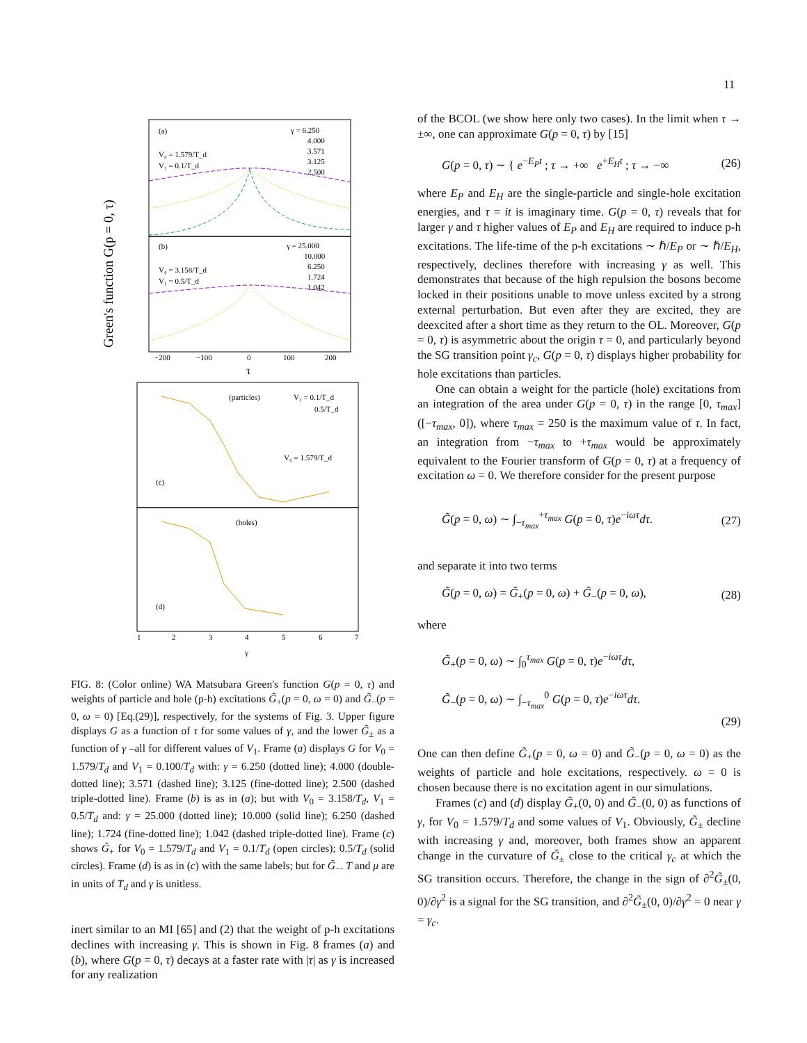11
Green's function G(p = 0, τ)
(a)
V₀ = 1.579/T_d
V₁ = 0.1/T_d
γ = 6.250
4.000
3.571
3.125
2.500
(b)
V₀ = 3.158/T_d
V₁ = 0.5/T_d
γ = 25.000
10.000
6.250
1.724
1.042
−200
−100
0
100
200
τ
(particles)
V₁ = 0.1/T_d
0.5/T_d
V₀ = 1.579/T_d
(c)
(holes)
(d)
1
2
3
4
5
6
7
γ
FIG. 8: (Color online) WA Matsubara Green's function G(p = 0, τ) and weights of particle and hole (p-h) excitations G̃<sub>+</sub>(p = 0, ω = 0) and G̃<sub>−</sub>(p = 0, ω = 0) [Eq.(29)], respectively, for the systems of Fig. 3. Upper figure displays G as a function of τ for some values of γ, and the lower G̃<sub>±</sub> as a function of γ –all for different values of V<sub>1</sub>. Frame (a) displays G for V<sub>0</sub> = 1.579/T<sub>d</sub> and V<sub>1</sub> = 0.100/T<sub>d</sub> with: γ = 6.250 (dotted line); 4.000 (double-dotted line); 3.571 (dashed line); 3.125 (fine-dotted line); 2.500 (dashed triple-dotted line). Frame (b) is as in (a); but with V<sub>0</sub> = 3.158/T<sub>d</sub>, V<sub>1</sub> = 0.5/T<sub>d</sub> and: γ = 25.000 (dotted line); 10.000 (solid line); 6.250 (dashed line); 1.724 (fine-dotted line); 1.042 (dashed triple-dotted line). Frame (c) shows G̃<sub>+</sub> for V<sub>0</sub> = 1.579/T<sub>d</sub> and V<sub>1</sub> = 0.1/T<sub>d</sub> (open circles); 0.5/T<sub>d</sub> (solid circles). Frame (d) is as in (c) with the same labels; but for G̃<sub>−</sub>. T and μ are in units of T<sub>d</sub> and γ is unitless.
inert similar to an MI [65] and (2) that the weight of p-h excitations declines with increasing γ. This is shown in Fig. 8 frames (a) and (b), where G(p = 0, τ) decays at a faster rate with |τ| as γ is increased for any realization
of the BCOL (we show here only two cases). In the limit when τ → ±∞, one can approximate G(p = 0, τ) by [15]
G(p = 0, τ) ∼ { e<sup>−E<sub>P</sub>t</sup> ; τ → +∞ e<sup>+E<sub>H</sub>t</sup> ; τ → −∞ (26)
where E<sub>P</sub> and E<sub>H</sub> are the single-particle and single-hole excitation energies, and τ = it is imaginary time. G(p = 0, τ) reveals that for larger γ and τ higher values of E<sub>P</sub> and E<sub>H</sub> are required to induce p-h excitations. The life-time of the p-h excitations ∼ ℏ/E<sub>P</sub> or ∼ ℏ/E<sub>H</sub>, respectively, declines therefore with increasing γ as well. This demonstrates that because of the high repulsion the bosons become locked in their positions unable to move unless excited by a strong external perturbation. But even after they are excited, they are deexcited after a short time as they return to the OL. Moreover, G(p = 0, τ) is asymmetric about the origin τ = 0, and particularly beyond the SG transition point γ<sub>c</sub>, G(p = 0, τ) displays higher probability for hole excitations than particles.
One can obtain a weight for the particle (hole) excitations from an integration of the area under G(p = 0, τ) in the range [0, τ<sub>max</sub>] ([−τ<sub>max</sub>, 0]), where τ<sub>max</sub> = 250 is the maximum value of τ. In fact, an integration from −τ<sub>max</sub> to +τ<sub>max</sub> would be approximately equivalent to the Fourier transform of G(p = 0, τ) at a frequency of excitation ω = 0. We therefore consider for the present purpose
G̃(p = 0, ω) ∼ ∫<sub>−τ<sub>max</sub></sub><sup>+τ<sub>max</sub></sup> G(p = 0, τ)e<sup>−iωτ</sup>dτ. (27)
and separate it into two terms
G̃(p = 0, ω) = G̃<sub>+</sub>(p = 0, ω) + G̃<sub>−</sub>(p = 0, ω), (28)
where
G̃<sub>+</sub>(p = 0, ω) ∼ ∫<sub>0</sub><sup>τ<sub>max</sub></sup> G(p = 0, τ)e<sup>−iωτ</sup>dτ,
G̃<sub>−</sub>(p = 0, ω) ∼ ∫<sub>−τ<sub>max</sub></sub><sup>0</sup> G(p = 0, τ)e<sup>−iωτ</sup>dτ.
(29)
One can then define G̃<sub>+</sub>(p = 0, ω = 0) and G̃<sub>−</sub>(p = 0, ω = 0) as the weights of particle and hole excitations, respectively. ω = 0 is chosen because there is no excitation agent in our simulations.
Frames (c) and (d) display G̃<sub>+</sub>(0, 0) and G̃<sub>−</sub>(0, 0) as functions of γ, for V<sub>0</sub> = 1.579/T<sub>d</sub> and some values of V<sub>1</sub>. Obviously, G̃<sub>±</sub> decline with increasing γ and, moreover, both frames show an apparent change in the curvature of G̃<sub>±</sub> close to the critical γ<sub>c</sub> at which the SG transition occurs. Therefore, the change in the sign of ∂<sup>2</sup>G̃<sub>±</sub>(0, 0)/∂γ<sup>2</sup> is a signal for the SG transition, and ∂<sup>2</sup>G̃<sub>±</sub>(0, 0)/∂γ<sup>2</sup> = 0 near γ = γ<sub>c</sub>.